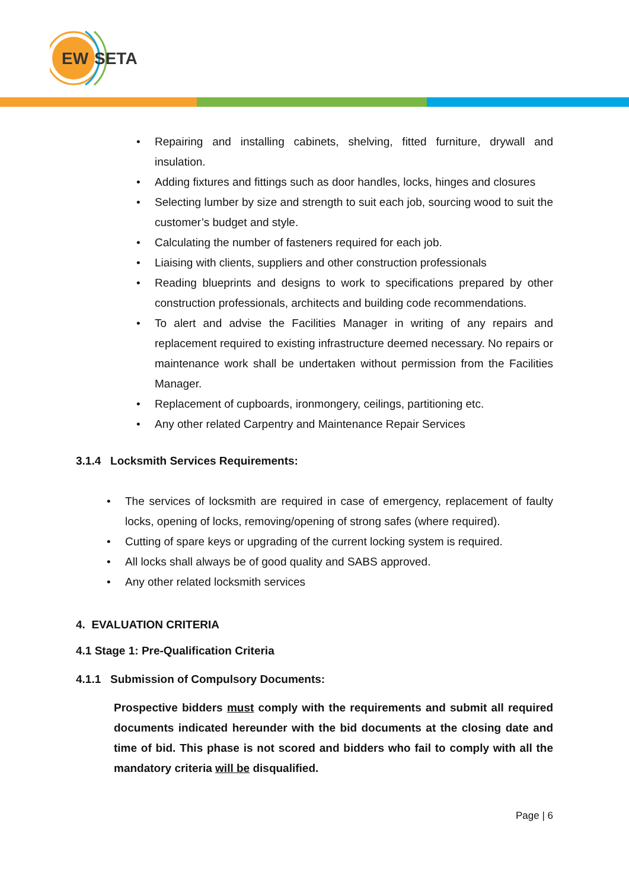EW
SETA
• Repairing and installing cabinets, shelving, fitted furniture, drywall and insulation.
• Adding fixtures and fittings such as door handles, locks, hinges and closures
• Selecting lumber by size and strength to suit each job, sourcing wood to suit the customer’s budget and style.
• Calculating the number of fasteners required for each job.
• Liaising with clients, suppliers and other construction professionals
• Reading blueprints and designs to work to specifications prepared by other construction professionals, architects and building code recommendations.
• To alert and advise the Facilities Manager in writing of any repairs and replacement required to existing infrastructure deemed necessary. No repairs or maintenance work shall be undertaken without permission from the Facilities Manager.
• Replacement of cupboards, ironmongery, ceilings, partitioning etc.
• Any other related Carpentry and Maintenance Repair Services
3.1.4 Locksmith Services Requirements:
• The services of locksmith are required in case of emergency, replacement of faulty locks, opening of locks, removing/opening of strong safes (where required).
• Cutting of spare keys or upgrading of the current locking system is required.
• All locks shall always be of good quality and SABS approved.
• Any other related locksmith services
4. EVALUATION CRITERIA
4.1 Stage 1: Pre-Qualification Criteria
4.1.1 Submission of Compulsory Documents:
Prospective bidders must comply with the requirements and submit all required documents indicated hereunder with the bid documents at the closing date and time of bid. This phase is not scored and bidders who fail to comply with all the mandatory criteria will be disqualified.
Page | 6